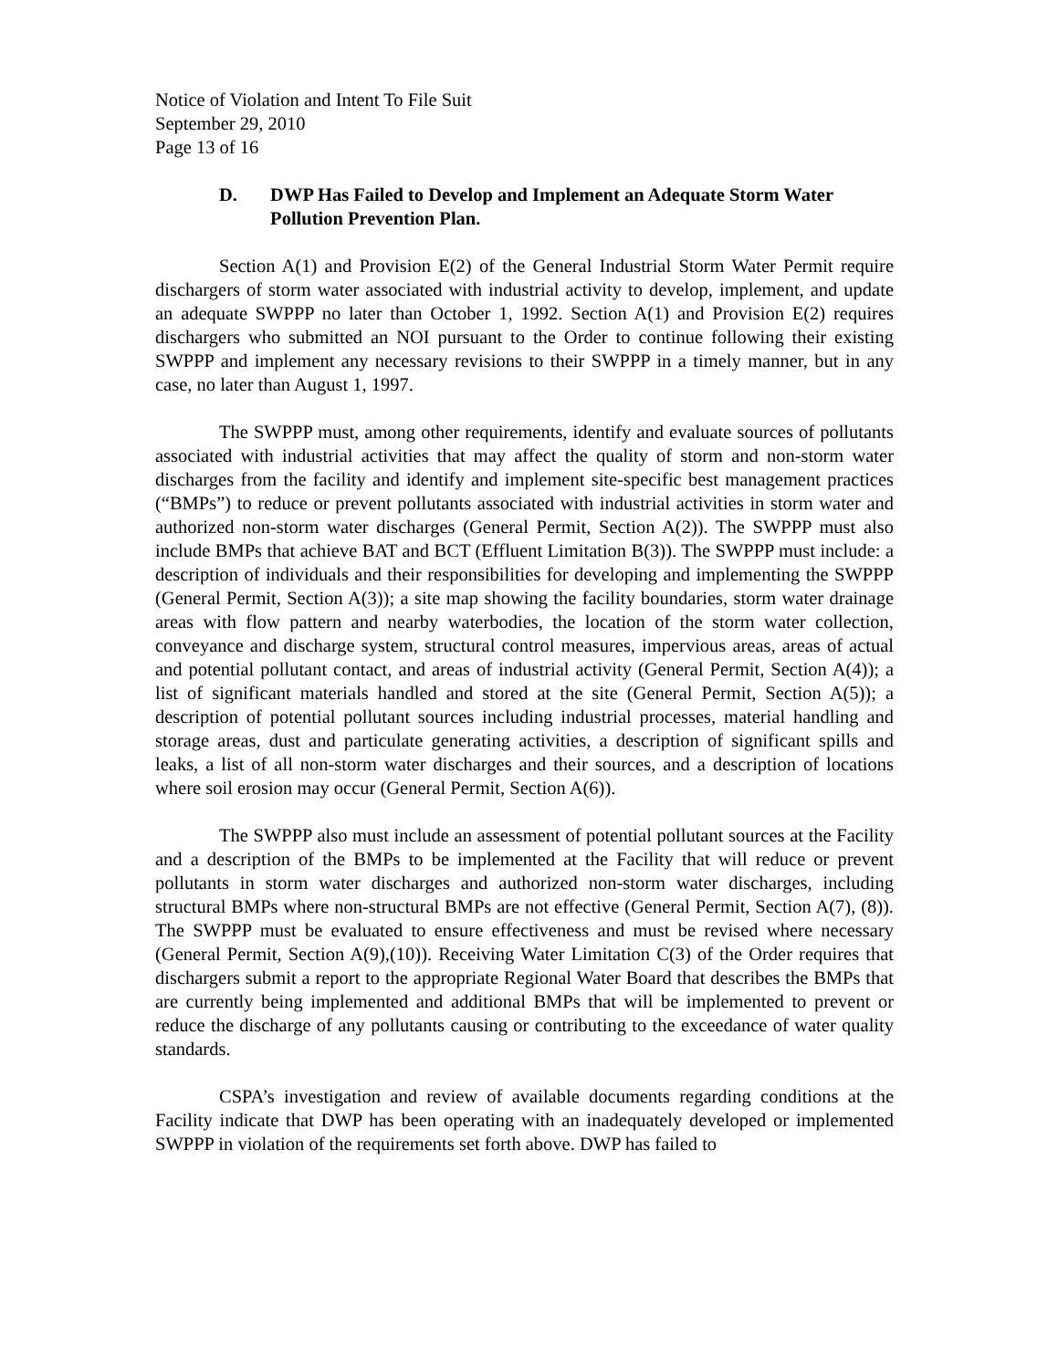Notice of Violation and Intent To File Suit
September 29, 2010
Page 13 of 16
D. DWP Has Failed to Develop and Implement an Adequate Storm Water Pollution Prevention Plan.
Section A(1) and Provision E(2) of the General Industrial Storm Water Permit require dischargers of storm water associated with industrial activity to develop, implement, and update an adequate SWPPP no later than October 1, 1992. Section A(1) and Provision E(2) requires dischargers who submitted an NOI pursuant to the Order to continue following their existing SWPPP and implement any necessary revisions to their SWPPP in a timely manner, but in any case, no later than August 1, 1997.
The SWPPP must, among other requirements, identify and evaluate sources of pollutants associated with industrial activities that may affect the quality of storm and non-storm water discharges from the facility and identify and implement site-specific best management practices (“BMPs”) to reduce or prevent pollutants associated with industrial activities in storm water and authorized non-storm water discharges (General Permit, Section A(2)). The SWPPP must also include BMPs that achieve BAT and BCT (Effluent Limitation B(3)). The SWPPP must include: a description of individuals and their responsibilities for developing and implementing the SWPPP (General Permit, Section A(3)); a site map showing the facility boundaries, storm water drainage areas with flow pattern and nearby waterbodies, the location of the storm water collection, conveyance and discharge system, structural control measures, impervious areas, areas of actual and potential pollutant contact, and areas of industrial activity (General Permit, Section A(4)); a list of significant materials handled and stored at the site (General Permit, Section A(5)); a description of potential pollutant sources including industrial processes, material handling and storage areas, dust and particulate generating activities, a description of significant spills and leaks, a list of all non-storm water discharges and their sources, and a description of locations where soil erosion may occur (General Permit, Section A(6)).
The SWPPP also must include an assessment of potential pollutant sources at the Facility and a description of the BMPs to be implemented at the Facility that will reduce or prevent pollutants in storm water discharges and authorized non-storm water discharges, including structural BMPs where non-structural BMPs are not effective (General Permit, Section A(7), (8)). The SWPPP must be evaluated to ensure effectiveness and must be revised where necessary (General Permit, Section A(9),(10)). Receiving Water Limitation C(3) of the Order requires that dischargers submit a report to the appropriate Regional Water Board that describes the BMPs that are currently being implemented and additional BMPs that will be implemented to prevent or reduce the discharge of any pollutants causing or contributing to the exceedance of water quality standards.
CSPA’s investigation and review of available documents regarding conditions at the Facility indicate that DWP has been operating with an inadequately developed or implemented SWPPP in violation of the requirements set forth above. DWP has failed to